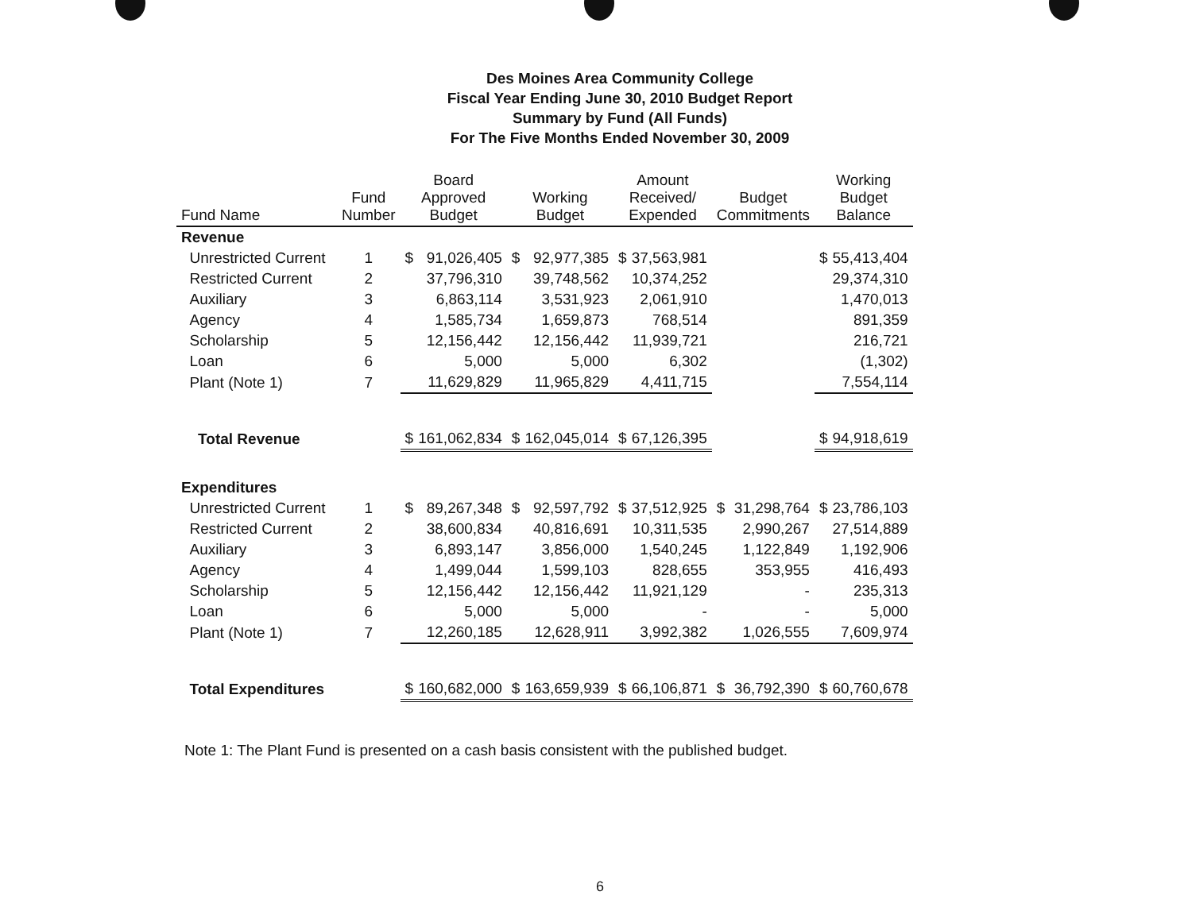Des Moines Area Community College
Fiscal Year Ending June 30, 2010 Budget Report
Summary by Fund (All Funds)
For The Five Months Ended November 30, 2009
| Fund Name | Fund Number | Board Approved Budget | | Working Budget | | Amount Received/ Expended | | Budget Commitments | | Working Budget Balance | |
| --- | --- | --- | --- | --- | --- | --- | --- | --- | --- | --- | --- |
| Revenue | | | | | | | | | | | |
| Unrestricted Current | 1 | $ | 91,026,405 | $ | 92,977,385 | $ | 37,563,981 | | | $ | 55,413,404 |
| Restricted Current | 2 | | 37,796,310 | | 39,748,562 | | 10,374,252 | | | | 29,374,310 |
| Auxiliary | 3 | | 6,863,114 | | 3,531,923 | | 2,061,910 | | | | 1,470,013 |
| Agency | 4 | | 1,585,734 | | 1,659,873 | | 768,514 | | | | 891,359 |
| Scholarship | 5 | | 12,156,442 | | 12,156,442 | | 11,939,721 | | | | 216,721 |
| Loan | 6 | | 5,000 | | 5,000 | | 6,302 | | | | (1,302) |
| Plant (Note 1) | 7 | | 11,629,829 | | 11,965,829 | | 4,411,715 | | | | 7,554,114 |
| Total Revenue | | $ | 161,062,834 | $ | 162,045,014 | $ | 67,126,395 | | | $ | 94,918,619 |
| Expenditures | | | | | | | | | | | |
| Unrestricted Current | 1 | $ | 89,267,348 | $ | 92,597,792 | $ | 37,512,925 | $ | 31,298,764 | $ | 23,786,103 |
| Restricted Current | 2 | | 38,600,834 | | 40,816,691 | | 10,311,535 | | 2,990,267 | | 27,514,889 |
| Auxiliary | 3 | | 6,893,147 | | 3,856,000 | | 1,540,245 | | 1,122,849 | | 1,192,906 |
| Agency | 4 | | 1,499,044 | | 1,599,103 | | 828,655 | | 353,955 | | 416,493 |
| Scholarship | 5 | | 12,156,442 | | 12,156,442 | | 11,921,129 | | - | | 235,313 |
| Loan | 6 | | 5,000 | | 5,000 | | - | | - | | 5,000 |
| Plant (Note 1) | 7 | | 12,260,185 | | 12,628,911 | | 3,992,382 | | 1,026,555 | | 7,609,974 |
| Total Expenditures | | $ | 160,682,000 | $ | 163,659,939 | $ | 66,106,871 | $ | 36,792,390 | $ | 60,760,678 |
Note 1: The Plant Fund is presented on a cash basis consistent with the published budget.
6